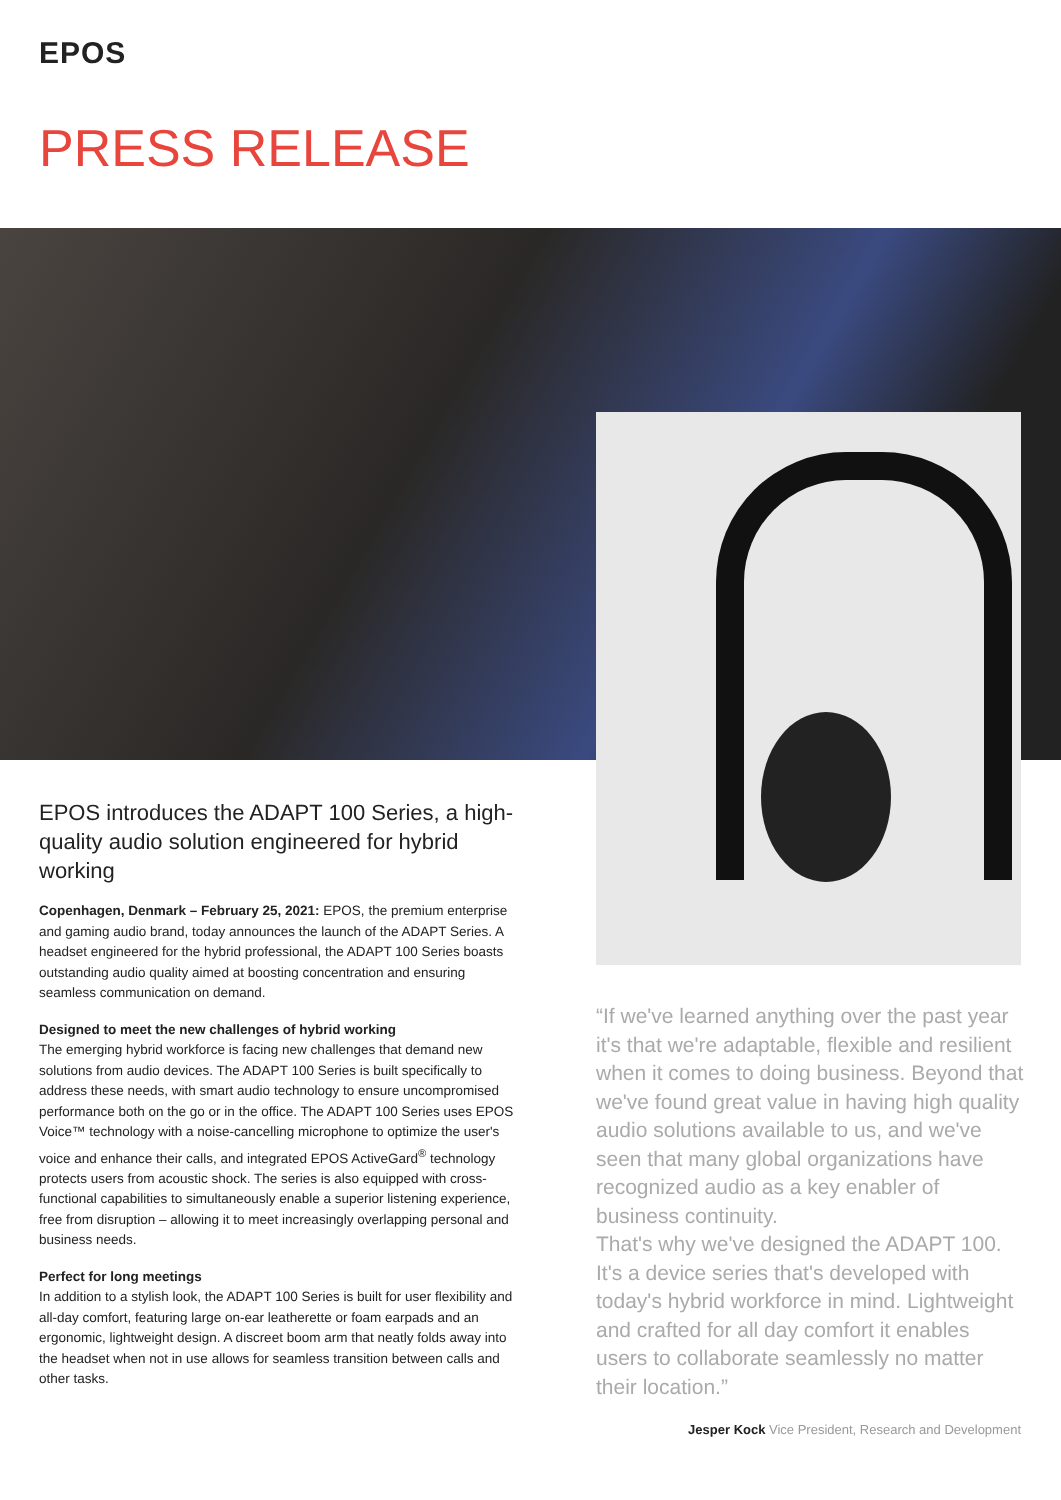EPOS
PRESS RELEASE
EPOS introduces the ADAPT 100 Series, a high-quality audio solution engineered for hybrid working
Copenhagen, Denmark – February 25, 2021: EPOS, the premium enterprise and gaming audio brand, today announces the launch of the ADAPT Series. A headset engineered for the hybrid professional, the ADAPT 100 Series boasts outstanding audio quality aimed at boosting concentration and ensuring seamless communication on demand.
Designed to meet the new challenges of hybrid working
The emerging hybrid workforce is facing new challenges that demand new solutions from audio devices. The ADAPT 100 Series is built specifically to address these needs, with smart audio technology to ensure uncompromised performance both on the go or in the office. The ADAPT 100 Series uses EPOS Voice™ technology with a noise-cancelling microphone to optimize the user's voice and enhance their calls, and integrated EPOS ActiveGard<sup>®</sup> technology protects users from acoustic shock. The series is also equipped with cross-functional capabilities to simultaneously enable a superior listening experience, free from disruption – allowing it to meet increasingly overlapping personal and business needs.
Perfect for long meetings
In addition to a stylish look, the ADAPT 100 Series is built for user flexibility and all-day comfort, featuring large on-ear leatherette or foam earpads and an ergonomic, lightweight design. A discreet boom arm that neatly folds away into the headset when not in use allows for seamless transition between calls and other tasks.
“If we've learned anything over the past year it's that we're adaptable, flexible and resilient when it comes to doing business. Beyond that we've found great value in having high quality audio solutions available to us, and we've seen that many global organizations have recognized audio as a key enabler of business continuity.
That's why we've designed the ADAPT 100. It's a device series that's developed with today's hybrid workforce in mind. Lightweight and crafted for all day comfort it enables users to collaborate seamlessly no matter their location.”
Jesper Kock Vice President, Research and Development